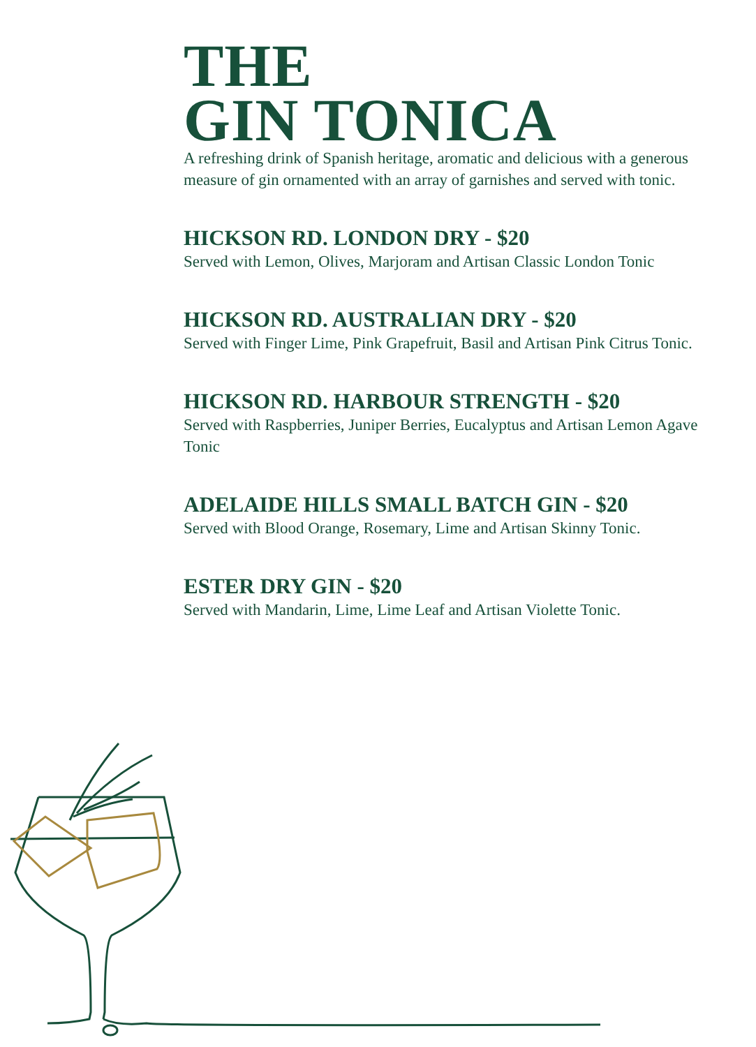THE
GIN TONICA
A refreshing drink of Spanish heritage, aromatic and delicious with a generous measure of gin ornamented with an array of garnishes and served with tonic.
HICKSON RD. LONDON DRY - $20
Served with Lemon, Olives, Marjoram and Artisan Classic London Tonic
HICKSON RD. AUSTRALIAN DRY - $20
Served with Finger Lime, Pink Grapefruit, Basil and Artisan Pink Citrus Tonic.
HICKSON RD. HARBOUR STRENGTH - $20
Served with Raspberries, Juniper Berries, Eucalyptus and Artisan Lemon Agave Tonic
ADELAIDE HILLS SMALL BATCH GIN - $20
Served with Blood Orange, Rosemary, Lime and Artisan Skinny Tonic.
ESTER DRY GIN - $20
Served with Mandarin, Lime, Lime Leaf and Artisan Violette Tonic.